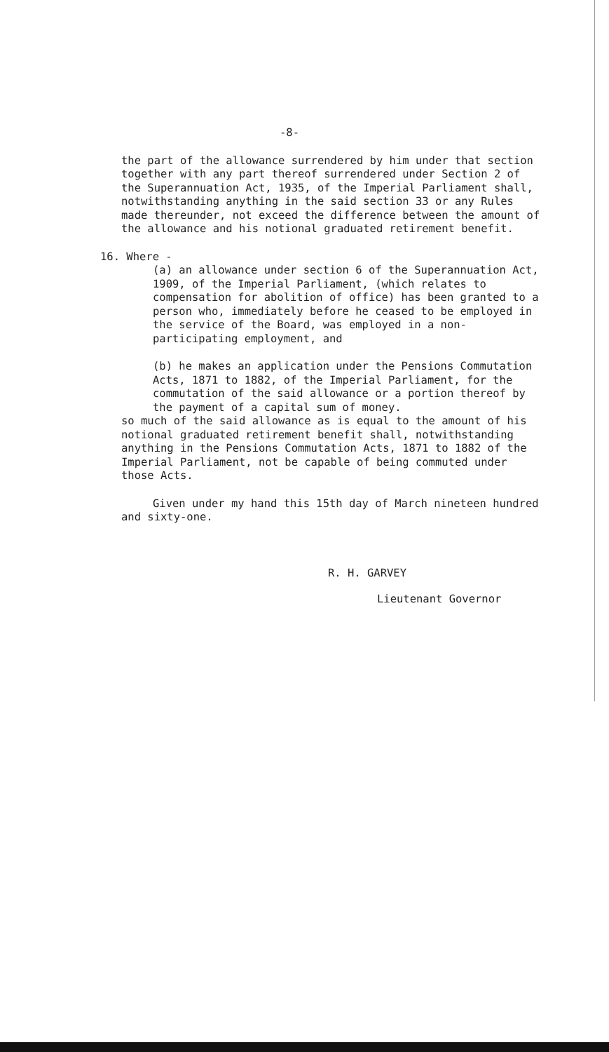-8-
the part of the allowance surrendered by him under that section together with any part thereof surrendered under Section 2 of the Superannuation Act, 1935, of the Imperial Parliament shall, notwithstanding anything in the said section 33 or any Rules made thereunder, not exceed the difference between the amount of the allowance and his notional graduated retirement benefit.
16. Where -
(a) an allowance under section 6 of the Superannuation Act, 1909, of the Imperial Parliament, (which relates to compensation for abolition of office) has been granted to a person who, immediately before he ceased to be employed in the service of the Board, was employed in a non-participating employment, and
(b) he makes an application under the Pensions Commutation Acts, 1871 to 1882, of the Imperial Parliament, for the commutation of the said allowance or a portion thereof by the payment of a capital sum of money.
so much of the said allowance as is equal to the amount of his notional graduated retirement benefit shall, notwithstanding anything in the Pensions Commutation Acts, 1871 to 1882 of the Imperial Parliament, not be capable of being commuted under those Acts.
Given under my hand this 15th day of March nineteen hundred and sixty-one.
R. H. GARVEY
Lieutenant Governor